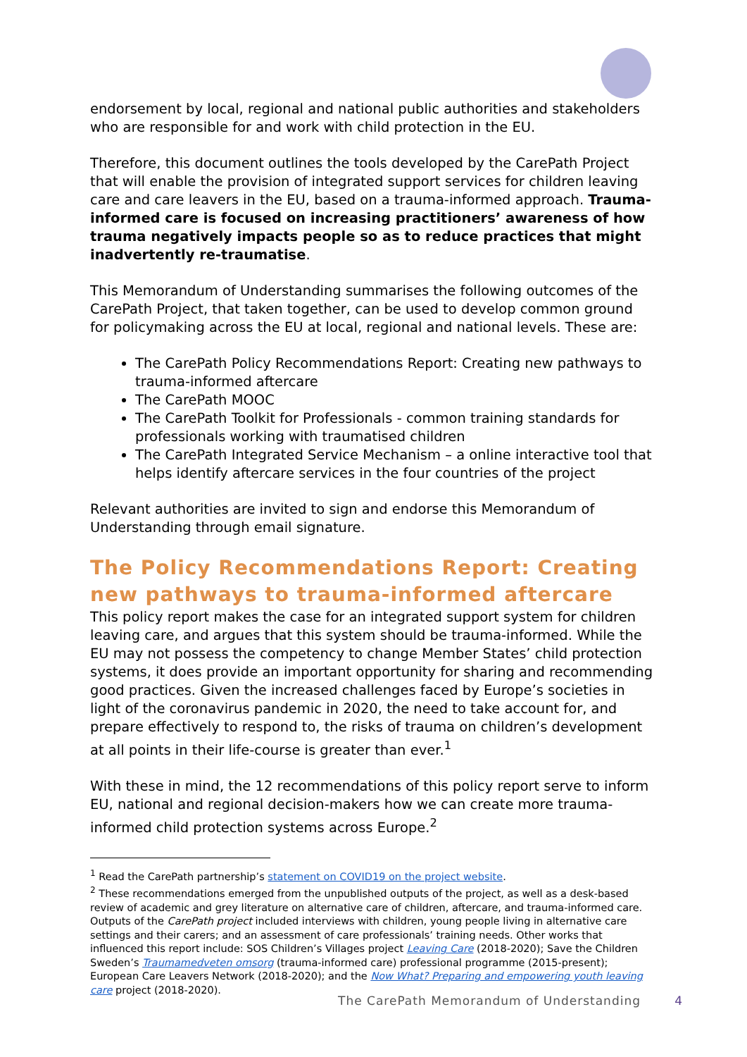endorsement by local, regional and national public authorities and stakeholders who are responsible for and work with child protection in the EU.
Therefore, this document outlines the tools developed by the CarePath Project that will enable the provision of integrated support services for children leaving care and care leavers in the EU, based on a trauma-informed approach. Trauma-informed care is focused on increasing practitioners’ awareness of how trauma negatively impacts people so as to reduce practices that might inadvertently re-traumatise.
This Memorandum of Understanding summarises the following outcomes of the CarePath Project, that taken together, can be used to develop common ground for policymaking across the EU at local, regional and national levels. These are:
The CarePath Policy Recommendations Report: Creating new pathways to trauma-informed aftercare
The CarePath MOOC
The CarePath Toolkit for Professionals - common training standards for professionals working with traumatised children
The CarePath Integrated Service Mechanism – a online interactive tool that helps identify aftercare services in the four countries of the project
Relevant authorities are invited to sign and endorse this Memorandum of Understanding through email signature.
The Policy Recommendations Report: Creating new pathways to trauma-informed aftercare
This policy report makes the case for an integrated support system for children leaving care, and argues that this system should be trauma-informed. While the EU may not possess the competency to change Member States’ child protection systems, it does provide an important opportunity for sharing and recommending good practices. Given the increased challenges faced by Europe’s societies in light of the coronavirus pandemic in 2020, the need to take account for, and prepare effectively to respond to, the risks of trauma on children’s development at all points in their life-course is greater than ever.<sup>1</sup>
With these in mind, the 12 recommendations of this policy report serve to inform EU, national and regional decision-makers how we can create more trauma-informed child protection systems across Europe.<sup>2</sup>
<sup>1</sup> Read the CarePath partnership’s statement on COVID19 on the project website.
<sup>2</sup> These recommendations emerged from the unpublished outputs of the project, as well as a desk-based review of academic and grey literature on alternative care of children, aftercare, and trauma-informed care. Outputs of the CarePath project included interviews with children, young people living in alternative care settings and their carers; and an assessment of care professionals’ training needs. Other works that influenced this report include: SOS Children’s Villages project Leaving Care (2018-2020); Save the Children Sweden’s Traumamedveten omsorg (trauma-informed care) professional programme (2015-present); European Care Leavers Network (2018-2020); and the Now What? Preparing and empowering youth leaving care project (2018-2020).
The CarePath Memorandum of Understanding 4